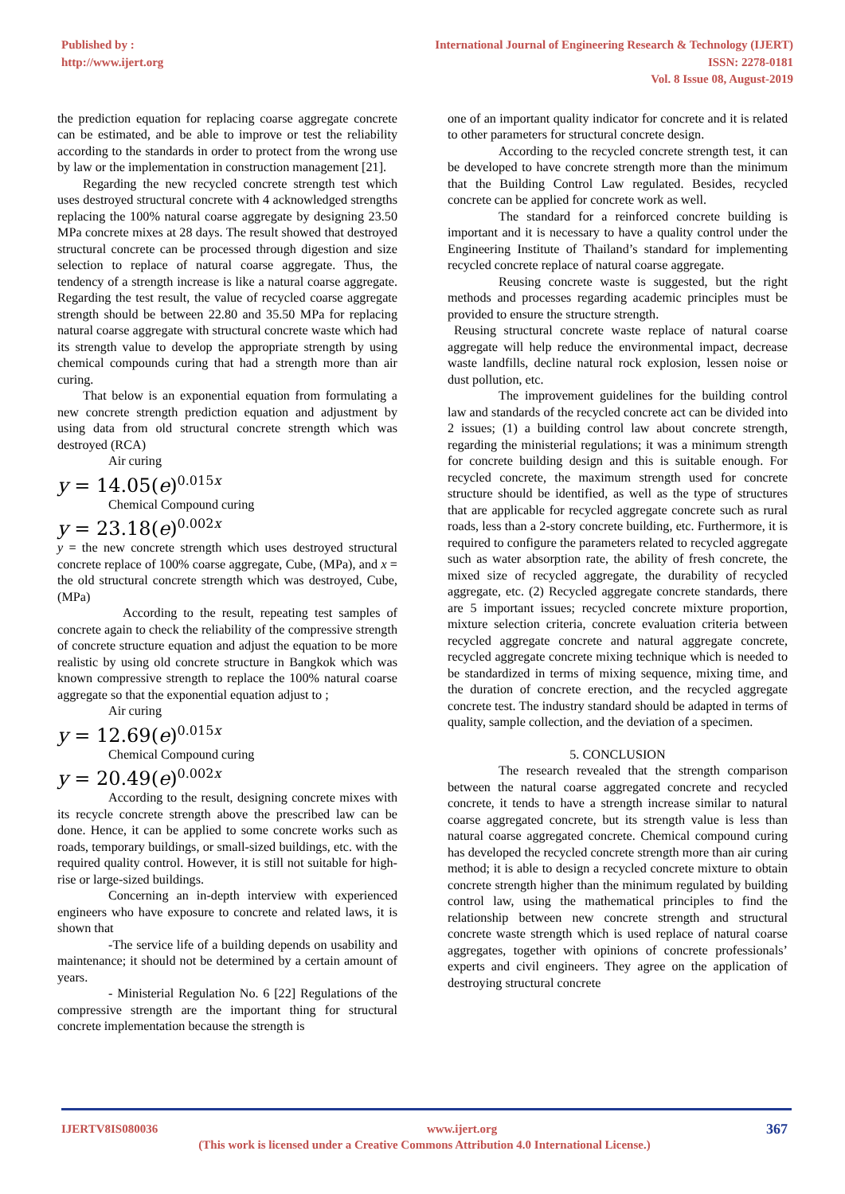Published by :
http://www.ijert.org
International Journal of Engineering Research & Technology (IJERT)
ISSN: 2278-0181
Vol. 8 Issue 08, August-2019
the prediction equation for replacing coarse aggregate concrete can be estimated, and be able to improve or test the reliability according to the standards in order to protect from the wrong use by law or the implementation in construction management [21].
Regarding the new recycled concrete strength test which uses destroyed structural concrete with 4 acknowledged strengths replacing the 100% natural coarse aggregate by designing 23.50 MPa concrete mixes at 28 days. The result showed that destroyed structural concrete can be processed through digestion and size selection to replace of natural coarse aggregate. Thus, the tendency of a strength increase is like a natural coarse aggregate. Regarding the test result, the value of recycled coarse aggregate strength should be between 22.80 and 35.50 MPa for replacing natural coarse aggregate with structural concrete waste which had its strength value to develop the appropriate strength by using chemical compounds curing that had a strength more than air curing.
That below is an exponential equation from formulating a new concrete strength prediction equation and adjustment by using data from old structural concrete strength which was destroyed (RCA)
Air curing
y = 14.05(e)<sup>0.015x</sup>
Chemical Compound curing
y = 23.18(e)<sup>0.002x</sup>
y = the new concrete strength which uses destroyed structural concrete replace of 100% coarse aggregate, Cube, (MPa), and x = the old structural concrete strength which was destroyed, Cube, (MPa)
According to the result, repeating test samples of concrete again to check the reliability of the compressive strength of concrete structure equation and adjust the equation to be more realistic by using old concrete structure in Bangkok which was known compressive strength to replace the 100% natural coarse aggregate so that the exponential equation adjust to ;
Air curing
y = 12.69(e)<sup>0.015x</sup>
Chemical Compound curing
y = 20.49(e)<sup>0.002x</sup>
According to the result, designing concrete mixes with its recycle concrete strength above the prescribed law can be done. Hence, it can be applied to some concrete works such as roads, temporary buildings, or small-sized buildings, etc. with the required quality control. However, it is still not suitable for high-rise or large-sized buildings.
Concerning an in-depth interview with experienced engineers who have exposure to concrete and related laws, it is shown that
-The service life of a building depends on usability and maintenance; it should not be determined by a certain amount of years.
- Ministerial Regulation No. 6 [22] Regulations of the compressive strength are the important thing for structural concrete implementation because the strength is
one of an important quality indicator for concrete and it is related to other parameters for structural concrete design.
According to the recycled concrete strength test, it can be developed to have concrete strength more than the minimum that the Building Control Law regulated. Besides, recycled concrete can be applied for concrete work as well.
The standard for a reinforced concrete building is important and it is necessary to have a quality control under the Engineering Institute of Thailand’s standard for implementing recycled concrete replace of natural coarse aggregate.
Reusing concrete waste is suggested, but the right methods and processes regarding academic principles must be provided to ensure the structure strength.
Reusing structural concrete waste replace of natural coarse aggregate will help reduce the environmental impact, decrease waste landfills, decline natural rock explosion, lessen noise or dust pollution, etc.
The improvement guidelines for the building control law and standards of the recycled concrete act can be divided into 2 issues; (1) a building control law about concrete strength, regarding the ministerial regulations; it was a minimum strength for concrete building design and this is suitable enough. For recycled concrete, the maximum strength used for concrete structure should be identified, as well as the type of structures that are applicable for recycled aggregate concrete such as rural roads, less than a 2-story concrete building, etc. Furthermore, it is required to configure the parameters related to recycled aggregate such as water absorption rate, the ability of fresh concrete, the mixed size of recycled aggregate, the durability of recycled aggregate, etc. (2) Recycled aggregate concrete standards, there are 5 important issues; recycled concrete mixture proportion, mixture selection criteria, concrete evaluation criteria between recycled aggregate concrete and natural aggregate concrete, recycled aggregate concrete mixing technique which is needed to be standardized in terms of mixing sequence, mixing time, and the duration of concrete erection, and the recycled aggregate concrete test. The industry standard should be adapted in terms of quality, sample collection, and the deviation of a specimen.
5. CONCLUSION
The research revealed that the strength comparison between the natural coarse aggregated concrete and recycled concrete, it tends to have a strength increase similar to natural coarse aggregated concrete, but its strength value is less than natural coarse aggregated concrete. Chemical compound curing has developed the recycled concrete strength more than air curing method; it is able to design a recycled concrete mixture to obtain concrete strength higher than the minimum regulated by building control law, using the mathematical principles to find the relationship between new concrete strength and structural concrete waste strength which is used replace of natural coarse aggregates, together with opinions of concrete professionals’ experts and civil engineers. They agree on the application of destroying structural concrete
IJERTV8IS080036 www.ijert.org 367
(This work is licensed under a Creative Commons Attribution 4.0 International License.)